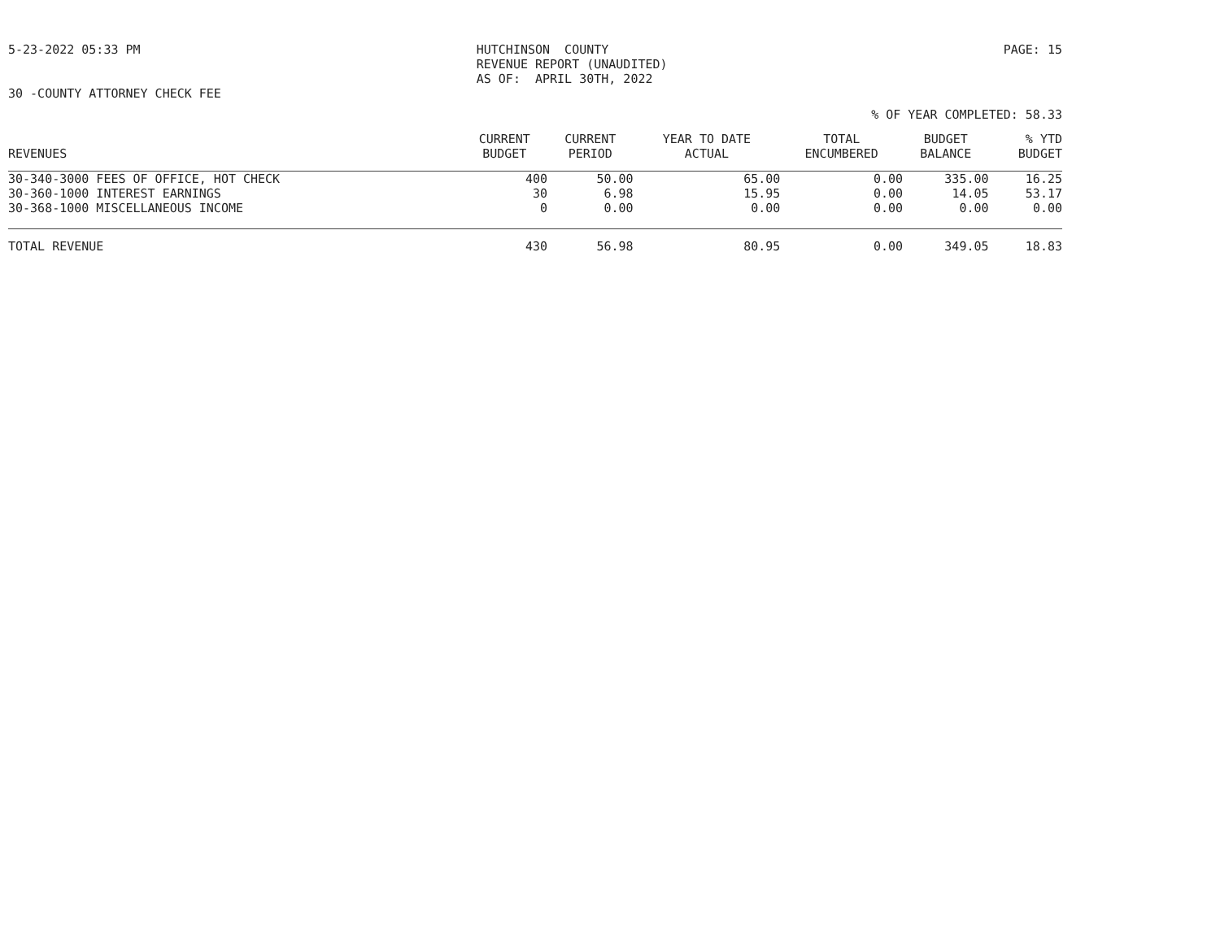5-23-2022 05:33 PM HUTCHINSON COUNTY REVENUE REPORT (UNAUDITED) AS OF: APRIL 30TH, 2022
PAGE: 15
30 -COUNTY ATTORNEY CHECK FEE
% OF YEAR COMPLETED: 58.33
| REVENUES | CURRENT BUDGET | CURRENT PERIOD | YEAR TO DATE ACTUAL | TOTAL ENCUMBERED | BUDGET BALANCE | % YTD BUDGET |
| --- | --- | --- | --- | --- | --- | --- |
| 30-340-3000 FEES OF OFFICE, HOT CHECK | 400 | 50.00 | 65.00 | 0.00 | 335.00 | 16.25 |
| 30-360-1000 INTEREST EARNINGS | 30 | 6.98 | 15.95 | 0.00 | 14.05 | 53.17 |
| 30-368-1000 MISCELLANEOUS INCOME | 0 | 0.00 | 0.00 | 0.00 | 0.00 | 0.00 |
| TOTAL REVENUE | 430 | 56.98 | 80.95 | 0.00 | 349.05 | 18.83 |